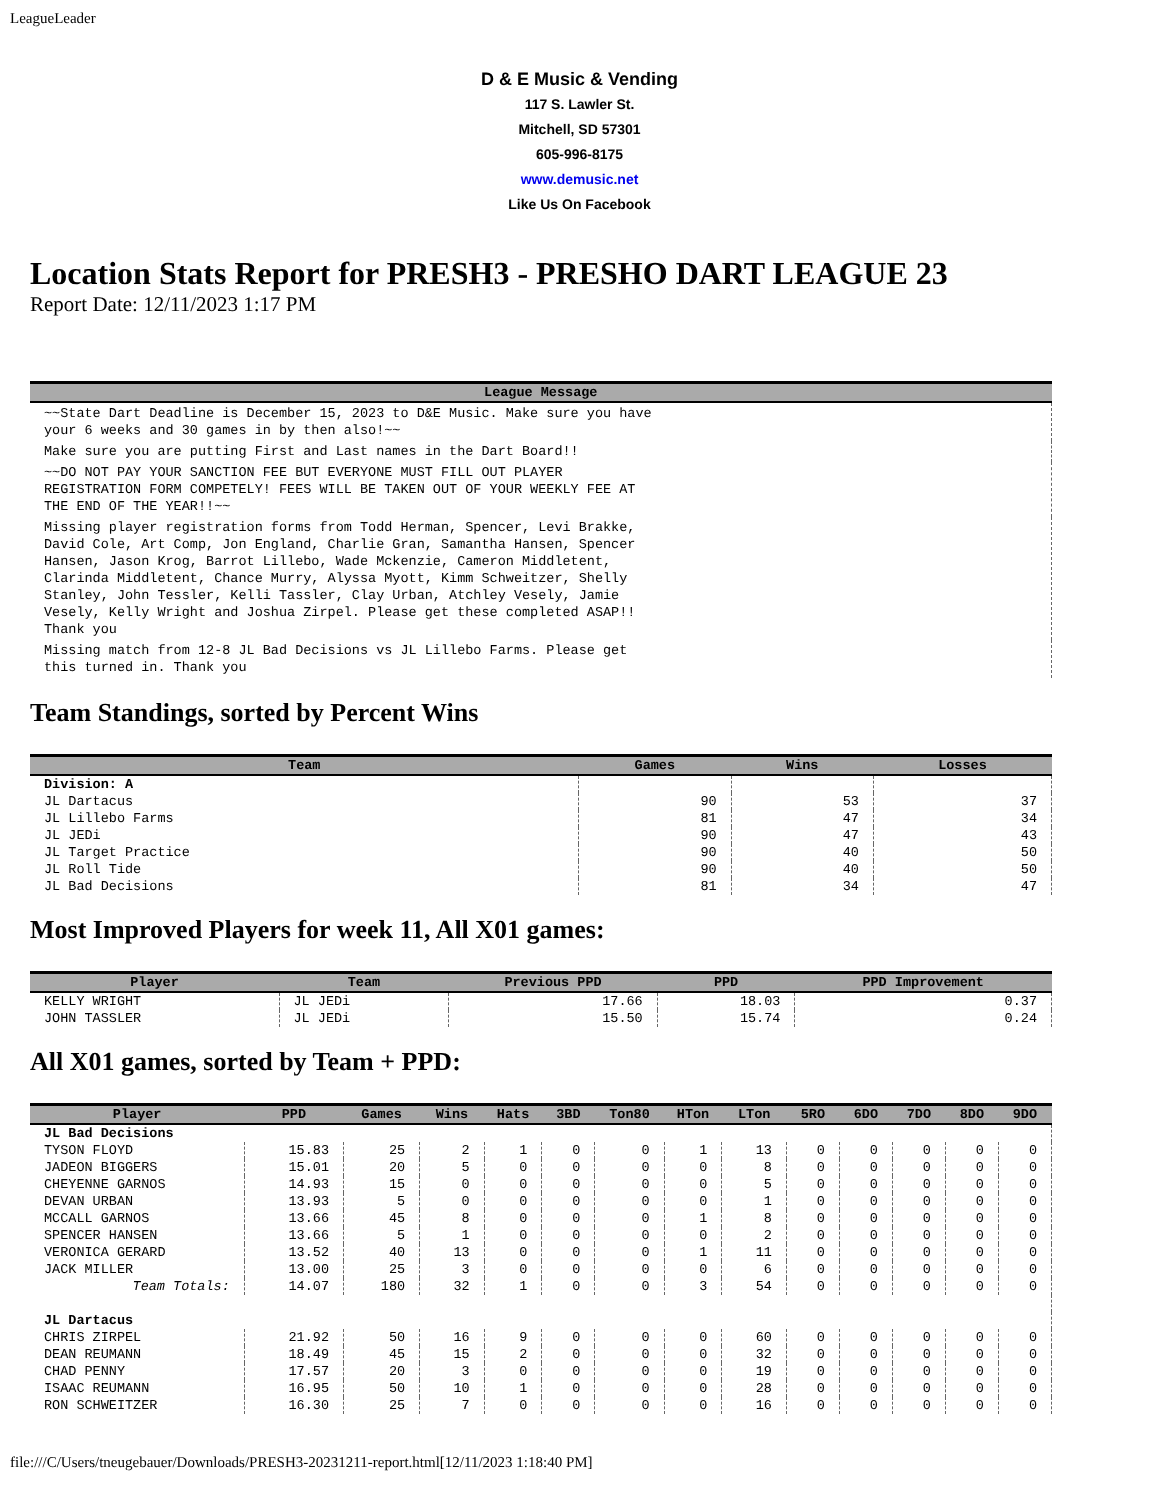LeagueLeader
D & E Music & Vending
117 S. Lawler St.
Mitchell, SD 57301
605-996-8175
www.demusic.net
Like Us On Facebook
Location Stats Report for PRESH3 - PRESHO DART LEAGUE 23
Report Date: 12/11/2023 1:17 PM
| League Message |
| --- |
| ~~State Dart Deadline is December 15, 2023 to D&E Music. Make sure you have your 6 weeks and 30 games in by then also!~~ |
| Make sure you are putting First and Last names in the Dart Board!! |
| ~~DO NOT PAY YOUR SANCTION FEE BUT EVERYONE MUST FILL OUT PLAYER REGISTRATION FORM COMPETELY! FEES WILL BE TAKEN OUT OF YOUR WEEKLY FEE AT THE END OF THE YEAR!!~~ |
| Missing player registration forms from Todd Herman, Spencer, Levi Brakke, David Cole, Art Comp, Jon England, Charlie Gran, Samantha Hansen, Spencer Hansen, Jason Krog, Barrot Lillebo, Wade Mckenzie, Cameron Middletent, Clarinda Middletent, Chance Murry, Alyssa Myott, Kimm Schweitzer, Shelly Stanley, John Tessler, Kelli Tassler, Clay Urban, Atchley Vesely, Jamie Vesely, Kelly Wright and Joshua Zirpel. Please get these completed ASAP!! Thank you |
| Missing match from 12-8 JL Bad Decisions vs JL Lillebo Farms. Please get this turned in. Thank you |
Team Standings, sorted by Percent Wins
| Team | Games | Wins | Losses |
| --- | --- | --- | --- |
| Division: A | | | |
| JL Dartacus | 90 | 53 | 37 |
| JL Lillebo Farms | 81 | 47 | 34 |
| JL JEDi | 90 | 47 | 43 |
| JL Target Practice | 90 | 40 | 50 |
| JL Roll Tide | 90 | 40 | 50 |
| JL Bad Decisions | 81 | 34 | 47 |
Most Improved Players for week 11, All X01 games:
| Player | Team | Previous PPD | PPD | PPD Improvement |
| --- | --- | --- | --- | --- |
| KELLY WRIGHT | JL JEDi | 17.66 | 18.03 | 0.37 |
| JOHN TASSLER | JL JEDi | 15.50 | 15.74 | 0.24 |
All X01 games, sorted by Team + PPD:
| Player | PPD | Games | Wins | Hats | 3BD | Ton80 | HTon | LTon | 5RO | 6DO | 7DO | 8DO | 9DO |
| --- | --- | --- | --- | --- | --- | --- | --- | --- | --- | --- | --- | --- | --- |
| JL Bad Decisions | | | | | | | | | | | | | |
| TYSON FLOYD | 15.83 | 25 | 2 | 1 | 0 | 0 | 1 | 13 | 0 | 0 | 0 | 0 | 0 |
| JADEON BIGGERS | 15.01 | 20 | 5 | 0 | 0 | 0 | 0 | 8 | 0 | 0 | 0 | 0 | 0 |
| CHEYENNE GARNOS | 14.93 | 15 | 0 | 0 | 0 | 0 | 0 | 5 | 0 | 0 | 0 | 0 | 0 |
| DEVAN URBAN | 13.93 | 5 | 0 | 0 | 0 | 0 | 0 | 1 | 0 | 0 | 0 | 0 | 0 |
| MCCALL GARNOS | 13.66 | 45 | 8 | 0 | 0 | 0 | 1 | 8 | 0 | 0 | 0 | 0 | 0 |
| SPENCER HANSEN | 13.66 | 5 | 1 | 0 | 0 | 0 | 0 | 2 | 0 | 0 | 0 | 0 | 0 |
| VERONICA GERARD | 13.52 | 40 | 13 | 0 | 0 | 0 | 1 | 11 | 0 | 0 | 0 | 0 | 0 |
| JACK MILLER | 13.00 | 25 | 3 | 0 | 0 | 0 | 0 | 6 | 0 | 0 | 0 | 0 | 0 |
| Team Totals: | 14.07 | 180 | 32 | 1 | 0 | 0 | 3 | 54 | 0 | 0 | 0 | 0 | 0 |
| JL Dartacus | | | | | | | | | | | | | |
| CHRIS ZIRPEL | 21.92 | 50 | 16 | 9 | 0 | 0 | 0 | 60 | 0 | 0 | 0 | 0 | 0 |
| DEAN REUMANN | 18.49 | 45 | 15 | 2 | 0 | 0 | 0 | 32 | 0 | 0 | 0 | 0 | 0 |
| CHAD PENNY | 17.57 | 20 | 3 | 0 | 0 | 0 | 0 | 19 | 0 | 0 | 0 | 0 | 0 |
| ISAAC REUMANN | 16.95 | 50 | 10 | 1 | 0 | 0 | 0 | 28 | 0 | 0 | 0 | 0 | 0 |
| RON SCHWEITZER | 16.30 | 25 | 7 | 0 | 0 | 0 | 0 | 16 | 0 | 0 | 0 | 0 | 0 |
file:///C/Users/tneugebauer/Downloads/PRESH3-20231211-report.html[12/11/2023 1:18:40 PM]